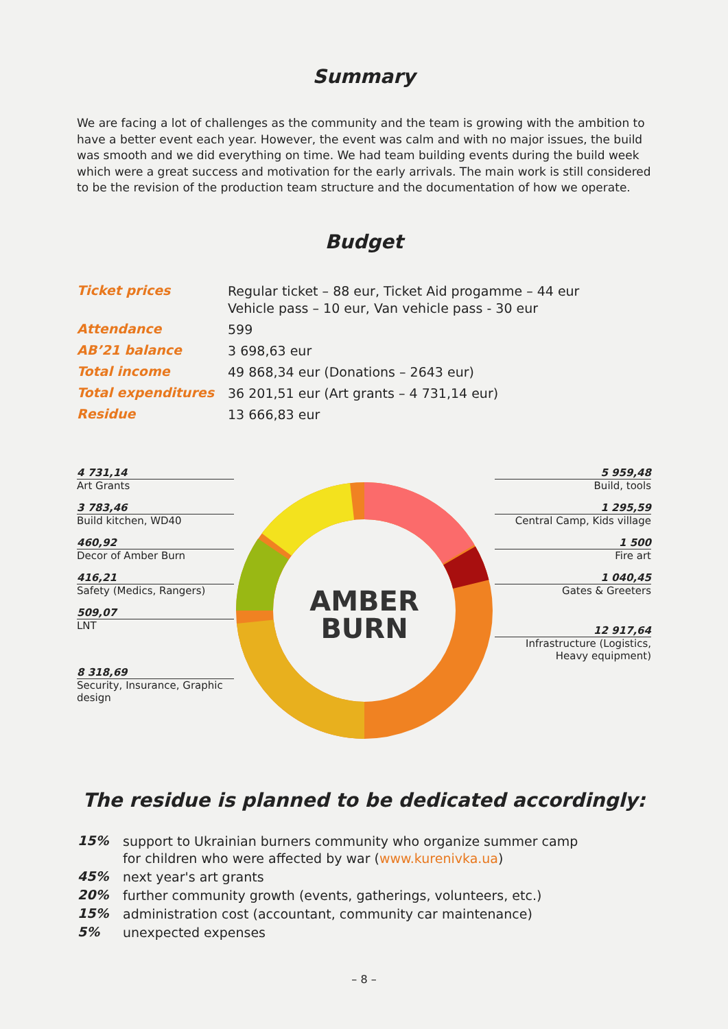Summary
We are facing a lot of challenges as the community and the team is growing with the ambition to have a better event each year. However, the event was calm and with no major issues, the build was smooth and we did everything on time. We had team building events during the build week which were a great success and motivation for the early arrivals. The main work is still considered to be the revision of the production team structure and the documentation of how we operate.
Budget
| Ticket prices | Regular ticket – 88 eur, Ticket Aid progamme – 44 eur Vehicle pass – 10 eur, Van vehicle pass - 30 eur |
| Attendance | 599 |
| AB’21 balance | 3 698,63 eur |
| Total income | 49 868,34 eur (Donations – 2643 eur) |
| Total expenditures | 36 201,51 eur (Art grants – 4 731,14 eur) |
| Residue | 13 666,83 eur |
4 731,14
Art Grants
3 783,46
Build kitchen, WD40
460,92
Decor of Amber Burn
416,21
Safety (Medics, Rangers)
509,07
LNT
8 318,69
Security, Insurance, Graphic design
AMBER
BURN
5 959,48
Build, tools
1 295,59
Central Camp, Kids village
1 500
Fire art
1 040,45
Gates & Greeters
12 917,64
Infrastructure (Logistics, Heavy equipment)
The residue is planned to be dedicated accordingly:
| 15% | support to Ukrainian burners community who organize summer camp for children who were affected by war ( www.kurenivka.ua ) |
| 45% | next year's art grants |
| 20% | further community growth (events, gatherings, volunteers, etc.) |
| 15% | administration cost (accountant, community car maintenance) |
| 5% | unexpected expenses |
– 8 –